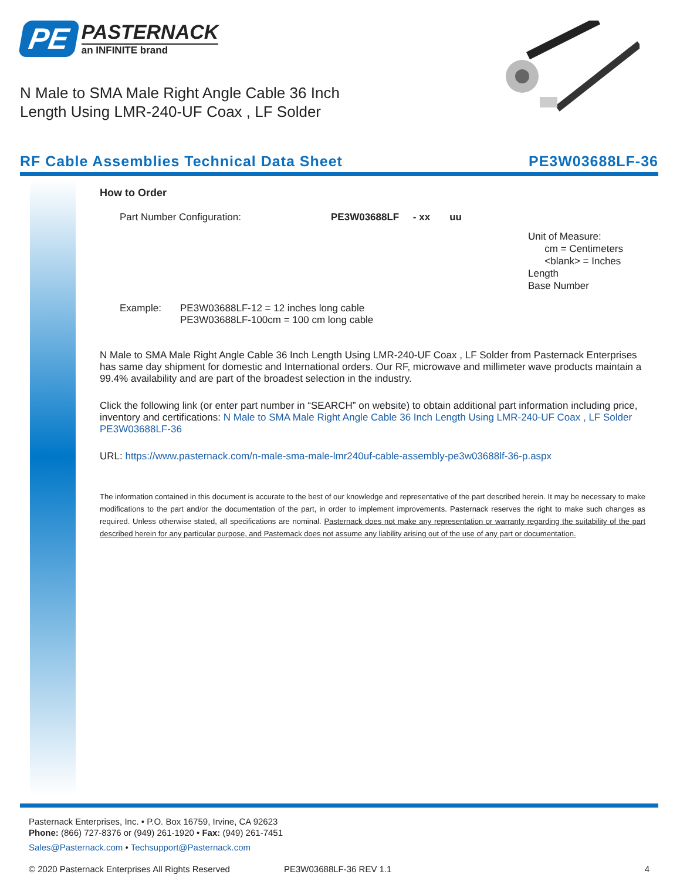PE
PASTERNACK
an INFINITE brand
N Male to SMA Male Right Angle Cable 36 Inch
Length Using LMR-240-UF Coax , LF Solder
RF Cable Assemblies Technical Data Sheet PE3W03688LF-36
How to Order
Part Number Configuration: PE3W03688LF - xx uu
Unit of Measure:
cm = Centimeters
<blank> = Inches
Length
Base Number
Example: PE3W03688LF-12 = 12 inches long cable
PE3W03688LF-100cm = 100 cm long cable
N Male to SMA Male Right Angle Cable 36 Inch Length Using LMR-240-UF Coax , LF Solder from Pasternack Enterprises has same day shipment for domestic and International orders. Our RF, microwave and millimeter wave products maintain a 99.4% availability and are part of the broadest selection in the industry.
Click the following link (or enter part number in “SEARCH” on website) to obtain additional part information including price, inventory and certifications: N Male to SMA Male Right Angle Cable 36 Inch Length Using LMR-240-UF Coax , LF Solder PE3W03688LF-36
URL: https://www.pasternack.com/n-male-sma-male-lmr240uf-cable-assembly-pe3w03688lf-36-p.aspx
The information contained in this document is accurate to the best of our knowledge and representative of the part described herein. It may be necessary to make modifications to the part and/or the documentation of the part, in order to implement improvements. Pasternack reserves the right to make such changes as required. Unless otherwise stated, all specifications are nominal. Pasternack does not make any representation or warranty regarding the suitability of the part described herein for any particular purpose, and Pasternack does not assume any liability arising out of the use of any part or documentation.
Pasternack Enterprises, Inc. • P.O. Box 16759, Irvine, CA 92623
Phone: (866) 727-8376 or (949) 261-1920 • Fax: (949) 261-7451
Sales@Pasternack.com • Techsupport@Pasternack.com
© 2020 Pasternack Enterprises All Rights Reserved PE3W03688LF-36 REV 1.1 4